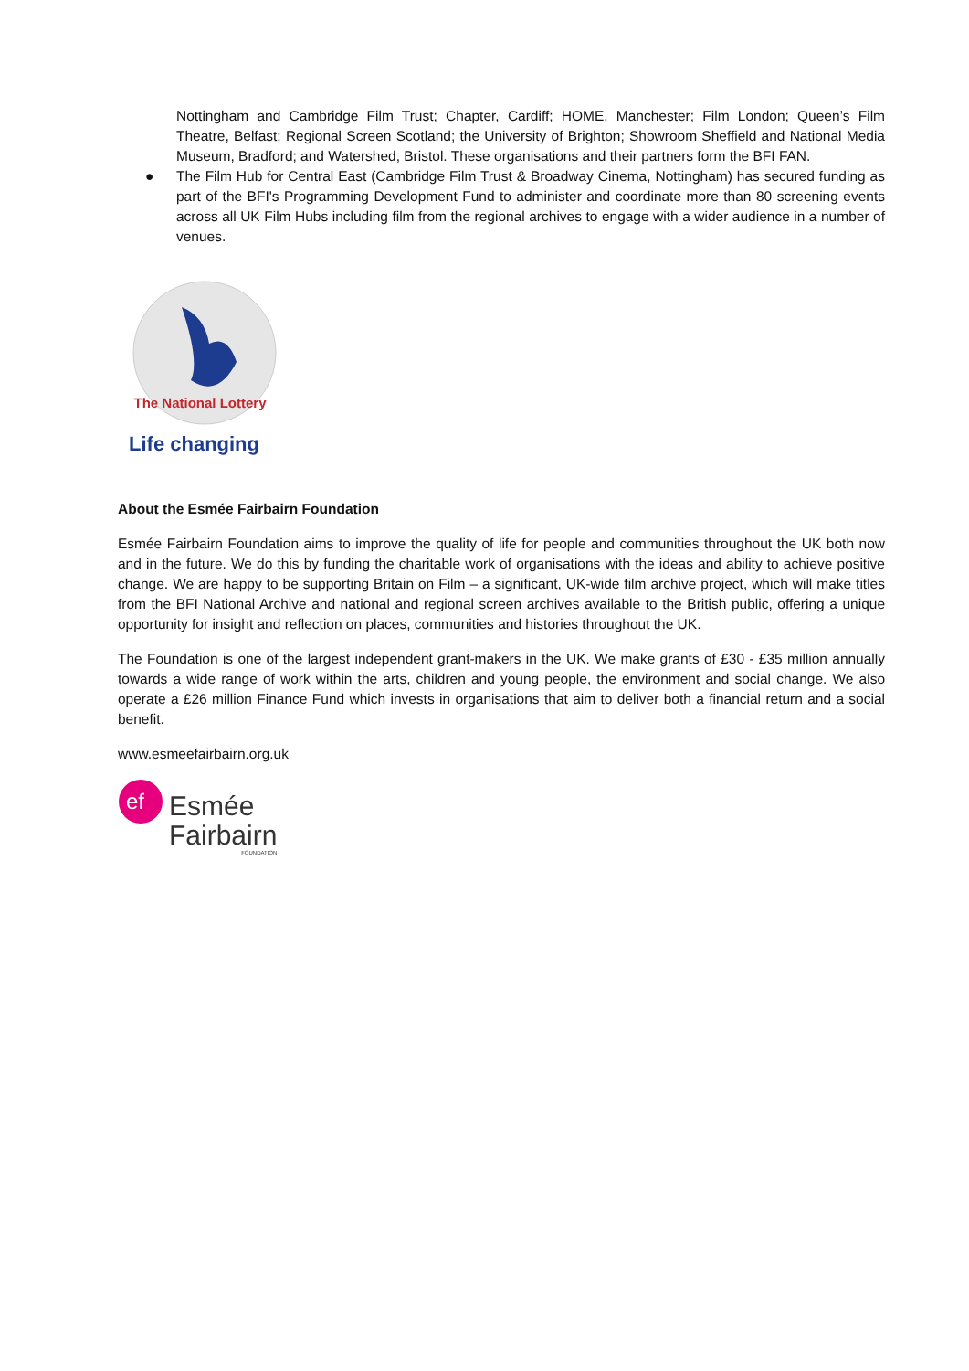Nottingham and Cambridge Film Trust; Chapter, Cardiff; HOME, Manchester; Film London; Queen’s Film Theatre, Belfast; Regional Screen Scotland; the University of Brighton; Showroom Sheffield and National Media Museum, Bradford; and Watershed, Bristol. These organisations and their partners form the BFI FAN.
● The Film Hub for Central East (Cambridge Film Trust & Broadway Cinema, Nottingham) has secured funding as part of the BFI's Programming Development Fund to administer and coordinate more than 80 screening events across all UK Film Hubs including film from the regional archives to engage with a wider audience in a number of venues.
The National Lottery
Life changing
About the Esmée Fairbairn Foundation
Esmée Fairbairn Foundation aims to improve the quality of life for people and communities throughout the UK both now and in the future. We do this by funding the charitable work of organisations with the ideas and ability to achieve positive change. We are happy to be supporting Britain on Film – a significant, UK-wide film archive project, which will make titles from the BFI National Archive and national and regional screen archives available to the British public, offering a unique opportunity for insight and reflection on places, communities and histories throughout the UK.
The Foundation is one of the largest independent grant-makers in the UK. We make grants of £30 - £35 million annually towards a wide range of work within the arts, children and young people, the environment and social change. We also operate a £26 million Finance Fund which invests in organisations that aim to deliver both a financial return and a social benefit.
www.esmeefairbairn.org.uk
ef
Esmée
Fairbairn
FOUNDATION